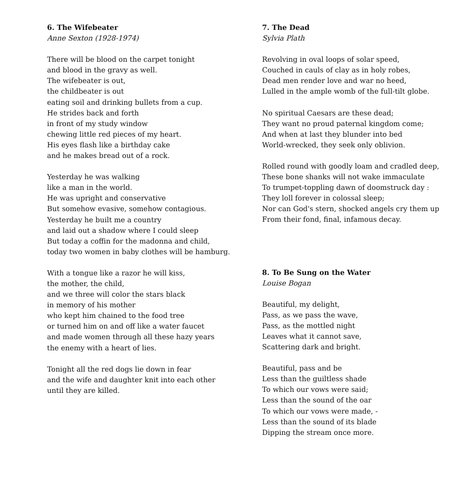6. The Wifebeater
Anne Sexton (1928-1974)
There will be blood on the carpet tonight
and blood in the gravy as well.
The wifebeater is out,
the childbeater is out
eating soil and drinking bullets from a cup.
He strides back and forth
in front of my study window
chewing little red pieces of my heart.
His eyes flash like a birthday cake
and he makes bread out of a rock.
Yesterday he was walking
like a man in the world.
He was upright and conservative
But somehow evasive, somehow contagious.
Yesterday he built me a country
and laid out a shadow where I could sleep
But today a coffin for the madonna and child,
today two women in baby clothes will be hamburg.
With a tongue like a razor he will kiss,
the mother, the child,
and we three will color the stars black
in memory of his mother
who kept him chained to the food tree
or turned him on and off like a water faucet
and made women through all these hazy years
the enemy with a heart of lies.
Tonight all the red dogs lie down in fear
and the wife and daughter knit into each other
until they are killed.
7. The Dead
Sylvia Plath
Revolving in oval loops of solar speed,
Couched in cauls of clay as in holy robes,
Dead men render love and war no heed,
Lulled in the ample womb of the full-tilt globe.
No spiritual Caesars are these dead;
They want no proud paternal kingdom come;
And when at last they blunder into bed
World-wrecked, they seek only oblivion.
Rolled round with goodly loam and cradled deep,
These bone shanks will not wake immaculate
To trumpet-toppling dawn of doomstruck day :
They loll forever in colossal sleep;
Nor can God's stern, shocked angels cry them up
From their fond, final, infamous decay.
8. To Be Sung on the Water
Louise Bogan
Beautiful, my delight,
Pass, as we pass the wave,
Pass, as the mottled night
Leaves what it cannot save,
Scattering dark and bright.
Beautiful, pass and be
Less than the guiltless shade
To which our vows were said;
Less than the sound of the oar
To which our vows were made, -
Less than the sound of its blade
Dipping the stream once more.